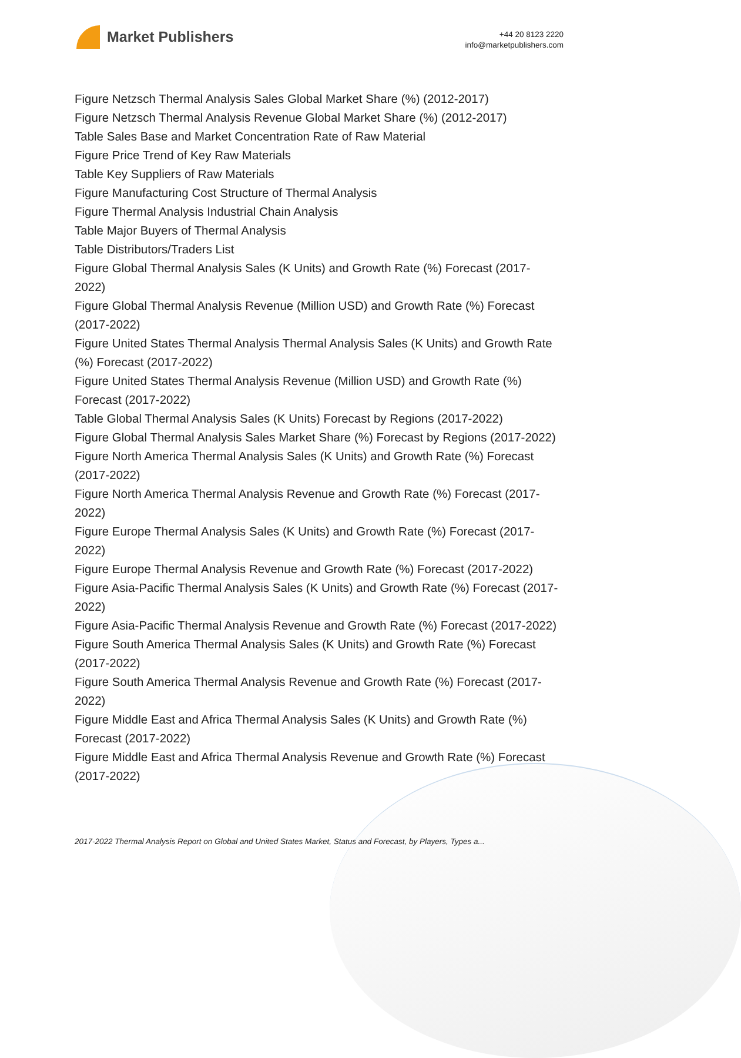Market Publishers
+44 20 8123 2220
info@marketpublishers.com
Figure Netzsch Thermal Analysis Sales Global Market Share (%) (2012-2017)
Figure Netzsch Thermal Analysis Revenue Global Market Share (%) (2012-2017)
Table Sales Base and Market Concentration Rate of Raw Material
Figure Price Trend of Key Raw Materials
Table Key Suppliers of Raw Materials
Figure Manufacturing Cost Structure of Thermal Analysis
Figure Thermal Analysis Industrial Chain Analysis
Table Major Buyers of Thermal Analysis
Table Distributors/Traders List
Figure Global Thermal Analysis Sales (K Units) and Growth Rate (%) Forecast (2017-2022)
Figure Global Thermal Analysis Revenue (Million USD) and Growth Rate (%) Forecast (2017-2022)
Figure United States Thermal Analysis Thermal Analysis Sales (K Units) and Growth Rate (%) Forecast (2017-2022)
Figure United States Thermal Analysis Revenue (Million USD) and Growth Rate (%) Forecast (2017-2022)
Table Global Thermal Analysis Sales (K Units) Forecast by Regions (2017-2022)
Figure Global Thermal Analysis Sales Market Share (%) Forecast by Regions (2017-2022)
Figure North America Thermal Analysis Sales (K Units) and Growth Rate (%) Forecast (2017-2022)
Figure North America Thermal Analysis Revenue and Growth Rate (%) Forecast (2017-2022)
Figure Europe Thermal Analysis Sales (K Units) and Growth Rate (%) Forecast (2017-2022)
Figure Europe Thermal Analysis Revenue and Growth Rate (%) Forecast (2017-2022)
Figure Asia-Pacific Thermal Analysis Sales (K Units) and Growth Rate (%) Forecast (2017-2022)
Figure Asia-Pacific Thermal Analysis Revenue and Growth Rate (%) Forecast (2017-2022)
Figure South America Thermal Analysis Sales (K Units) and Growth Rate (%) Forecast (2017-2022)
Figure South America Thermal Analysis Revenue and Growth Rate (%) Forecast (2017-2022)
Figure Middle East and Africa Thermal Analysis Sales (K Units) and Growth Rate (%) Forecast (2017-2022)
Figure Middle East and Africa Thermal Analysis Revenue and Growth Rate (%) Forecast (2017-2022)
2017-2022 Thermal Analysis Report on Global and United States Market, Status and Forecast, by Players, Types a...